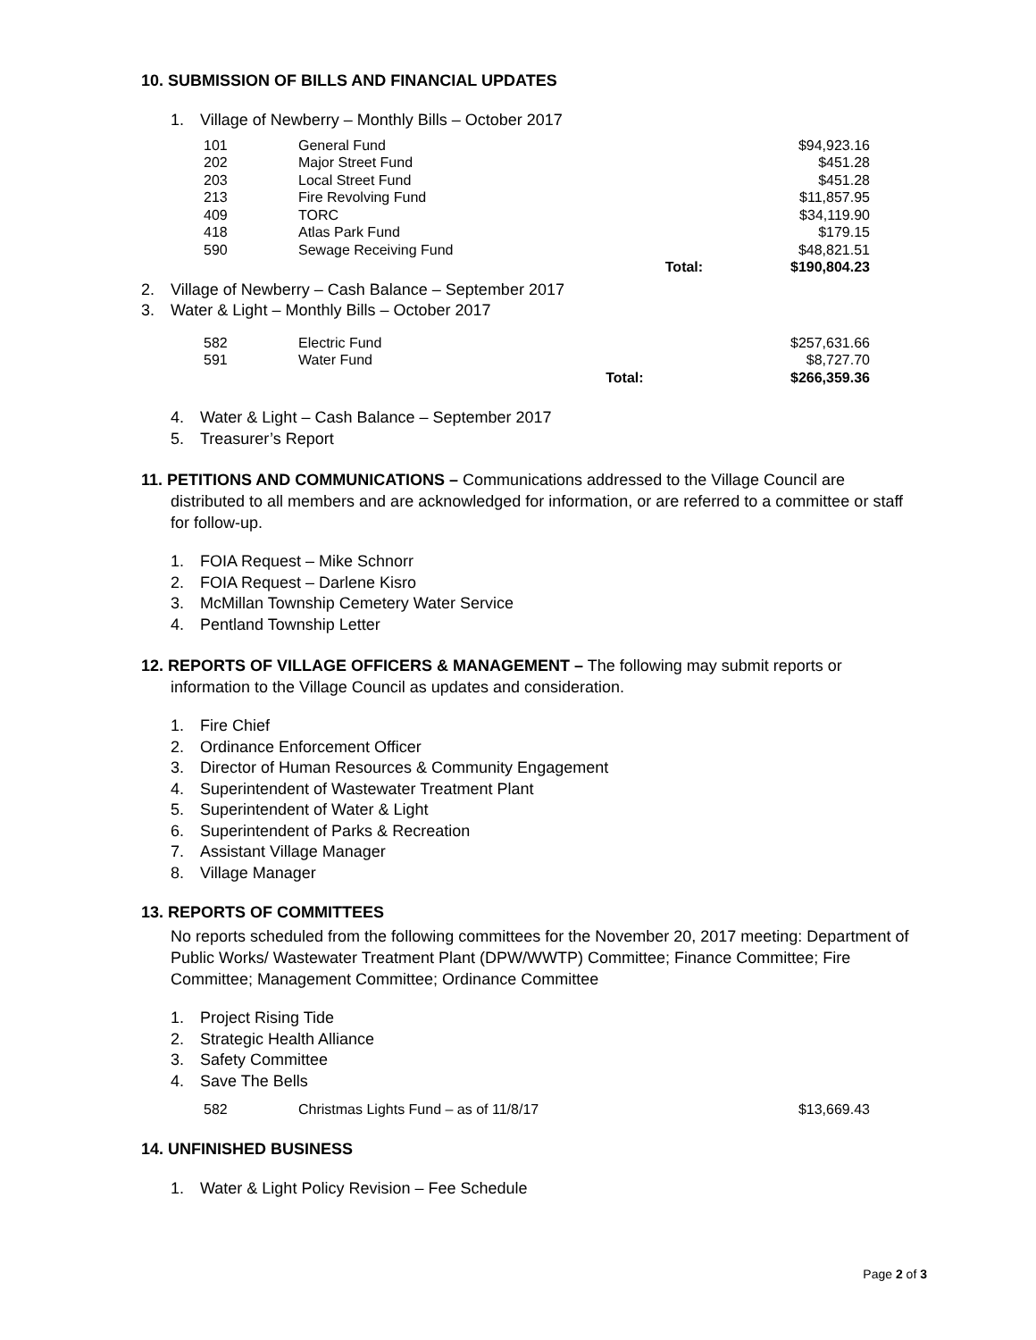10. SUBMISSION OF BILLS AND FINANCIAL UPDATES
1. Village of Newberry – Monthly Bills – October 2017
| 101 | General Fund | | $94,923.16 |
| 202 | Major Street Fund | | $451.28 |
| 203 | Local Street Fund | | $451.28 |
| 213 | Fire Revolving Fund | | $11,857.95 |
| 409 | TORC | | $34,119.90 |
| 418 | Atlas Park Fund | | $179.15 |
| 590 | Sewage Receiving Fund | | $48,821.51 |
| | | Total: | $190,804.23 |
2. Village of Newberry – Cash Balance – September 2017
3. Water & Light – Monthly Bills – October 2017
| 582 | Electric Fund | | $257,631.66 |
| 591 | Water Fund | | $8,727.70 |
| | | Total: | $266,359.36 |
4. Water & Light – Cash Balance – September 2017
5. Treasurer’s Report
11. PETITIONS AND COMMUNICATIONS – Communications addressed to the Village Council are distributed to all members and are acknowledged for information, or are referred to a committee or staff for follow-up.
1. FOIA Request – Mike Schnorr
2. FOIA Request – Darlene Kisro
3. McMillan Township Cemetery Water Service
4. Pentland Township Letter
12. REPORTS OF VILLAGE OFFICERS & MANAGEMENT – The following may submit reports or information to the Village Council as updates and consideration.
1. Fire Chief
2. Ordinance Enforcement Officer
3. Director of Human Resources & Community Engagement
4. Superintendent of Wastewater Treatment Plant
5. Superintendent of Water & Light
6. Superintendent of Parks & Recreation
7. Assistant Village Manager
8. Village Manager
13. REPORTS OF COMMITTEES
No reports scheduled from the following committees for the November 20, 2017 meeting: Department of Public Works/ Wastewater Treatment Plant (DPW/WWTP) Committee; Finance Committee; Fire Committee; Management Committee; Ordinance Committee
1. Project Rising Tide
2. Strategic Health Alliance
3. Safety Committee
4. Save The Bells
| 582 | Christmas Lights Fund – as of 11/8/17 | $13,669.43 |
14. UNFINISHED BUSINESS
1. Water & Light Policy Revision – Fee Schedule
Page 2 of 3